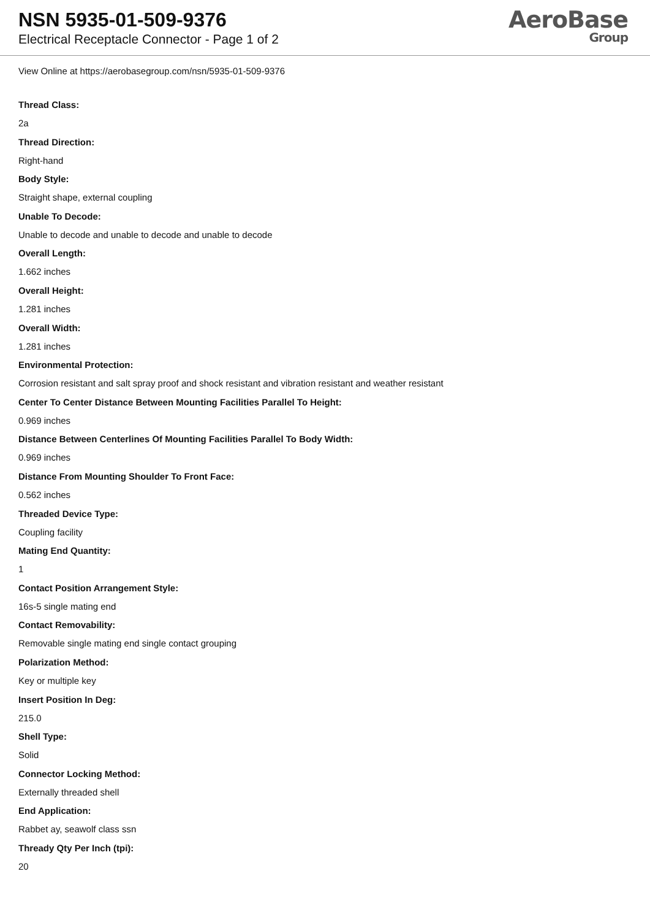NSN 5935-01-509-9376
Electrical Receptacle Connector - Page 1 of 2
AeroBase
Group
View Online at https://aerobasegroup.com/nsn/5935-01-509-9376
Thread Class:
2a
Thread Direction:
Right-hand
Body Style:
Straight shape, external coupling
Unable To Decode:
Unable to decode and unable to decode and unable to decode
Overall Length:
1.662 inches
Overall Height:
1.281 inches
Overall Width:
1.281 inches
Environmental Protection:
Corrosion resistant and salt spray proof and shock resistant and vibration resistant and weather resistant
Center To Center Distance Between Mounting Facilities Parallel To Height:
0.969 inches
Distance Between Centerlines Of Mounting Facilities Parallel To Body Width:
0.969 inches
Distance From Mounting Shoulder To Front Face:
0.562 inches
Threaded Device Type:
Coupling facility
Mating End Quantity:
1
Contact Position Arrangement Style:
16s-5 single mating end
Contact Removability:
Removable single mating end single contact grouping
Polarization Method:
Key or multiple key
Insert Position In Deg:
215.0
Shell Type:
Solid
Connector Locking Method:
Externally threaded shell
End Application:
Rabbet ay, seawolf class ssn
Thready Qty Per Inch (tpi):
20